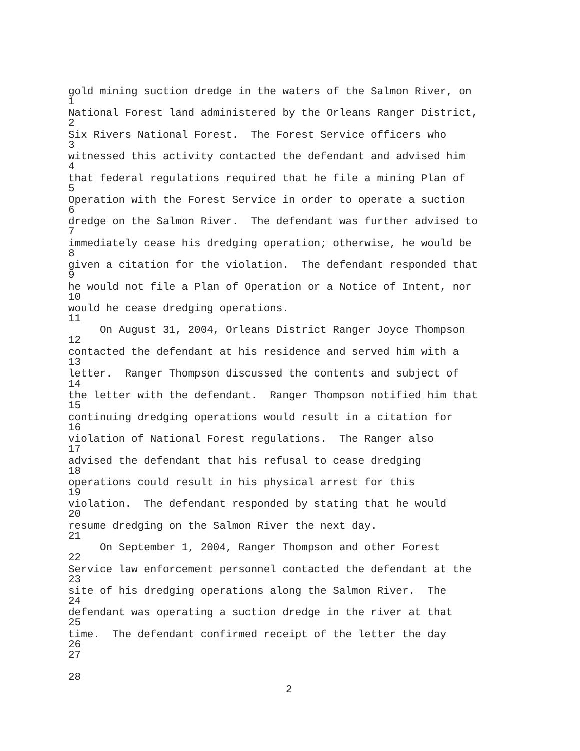gold mining suction dredge in the waters of the Salmon River, on
1
National Forest land administered by the Orleans Ranger District,
2
Six Rivers National Forest. The Forest Service officers who
3
witnessed this activity contacted the defendant and advised him
4
that federal regulations required that he file a mining Plan of
5
Operation with the Forest Service in order to operate a suction
6
dredge on the Salmon River. The defendant was further advised to
7
immediately cease his dredging operation; otherwise, he would be
8
given a citation for the violation. The defendant responded that
9
he would not file a Plan of Operation or a Notice of Intent, nor
10
would he cease dredging operations.
11
On August 31, 2004, Orleans District Ranger Joyce Thompson
12
contacted the defendant at his residence and served him with a
13
letter. Ranger Thompson discussed the contents and subject of
14
the letter with the defendant. Ranger Thompson notified him that
15
continuing dredging operations would result in a citation for
16
violation of National Forest regulations. The Ranger also
17
advised the defendant that his refusal to cease dredging
18
operations could result in his physical arrest for this
19
violation. The defendant responded by stating that he would
20
resume dredging on the Salmon River the next day.
21
On September 1, 2004, Ranger Thompson and other Forest
22
Service law enforcement personnel contacted the defendant at the
23
site of his dredging operations along the Salmon River. The
24
defendant was operating a suction dredge in the river at that
25
time. The defendant confirmed receipt of the letter the day
26
27
28
2